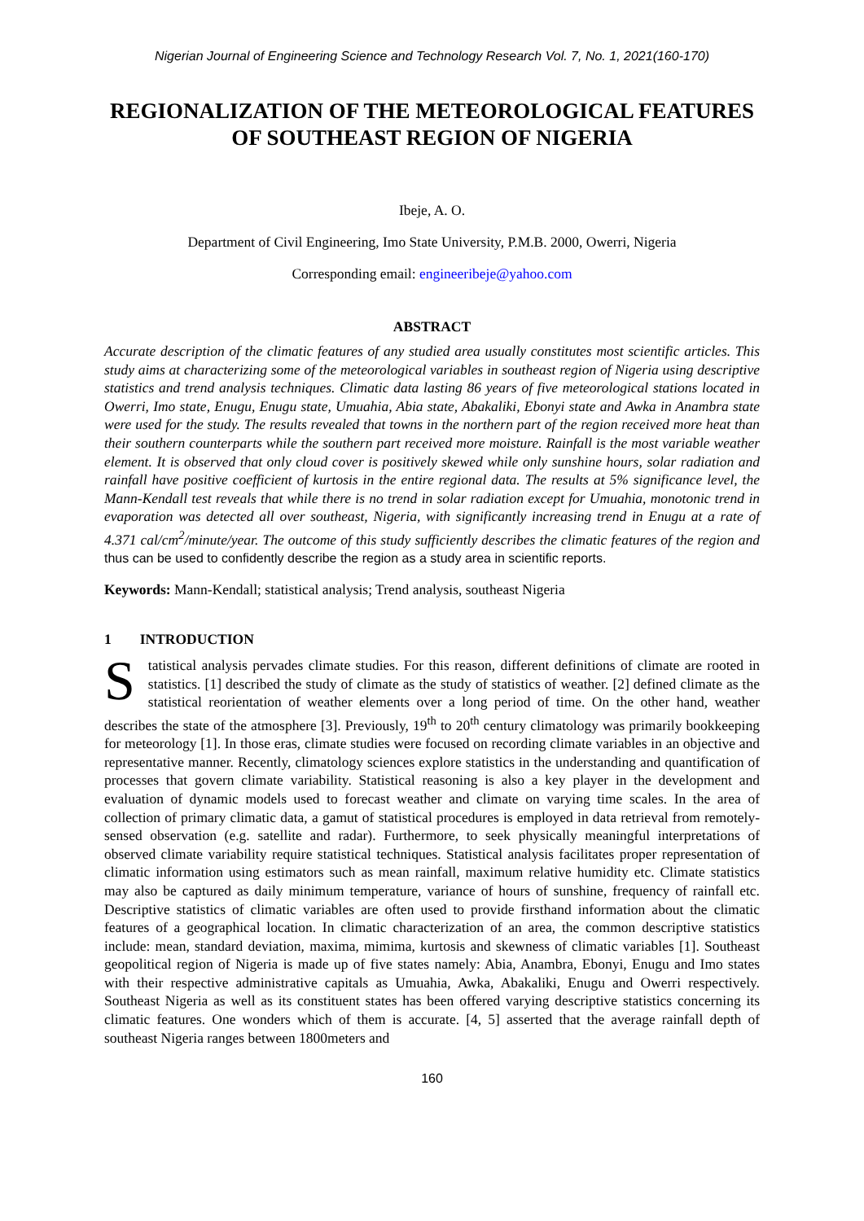Nigerian Journal of Engineering Science and Technology Research Vol. 7, No. 1, 2021(160-170)
REGIONALIZATION OF THE METEOROLOGICAL FEATURES OF SOUTHEAST REGION OF NIGERIA
Ibeje, A. O.
Department of Civil Engineering, Imo State University, P.M.B. 2000, Owerri, Nigeria
Corresponding email: engineeribeje@yahoo.com
ABSTRACT
Accurate description of the climatic features of any studied area usually constitutes most scientific articles. This study aims at characterizing some of the meteorological variables in southeast region of Nigeria using descriptive statistics and trend analysis techniques. Climatic data lasting 86 years of five meteorological stations located in Owerri, Imo state, Enugu, Enugu state, Umuahia, Abia state, Abakaliki, Ebonyi state and Awka in Anambra state were used for the study. The results revealed that towns in the northern part of the region received more heat than their southern counterparts while the southern part received more moisture. Rainfall is the most variable weather element. It is observed that only cloud cover is positively skewed while only sunshine hours, solar radiation and rainfall have positive coefficient of kurtosis in the entire regional data. The results at 5% significance level, the Mann-Kendall test reveals that while there is no trend in solar radiation except for Umuahia, monotonic trend in evaporation was detected all over southeast, Nigeria, with significantly increasing trend in Enugu at a rate of 4.371 cal/cm<sup>2</sup>/minute/year. The outcome of this study sufficiently describes the climatic features of the region and thus can be used to confidently describe the region as a study area in scientific reports.
Keywords: Mann-Kendall; statistical analysis; Trend analysis, southeast Nigeria
1 INTRODUCTION
Statistical analysis pervades climate studies. For this reason, different definitions of climate are rooted in statistics. [1] described the study of climate as the study of statistics of weather. [2] defined climate as the statistical reorientation of weather elements over a long period of time. On the other hand, weather describes the state of the atmosphere [3]. Previously, 19<sup>th</sup> to 20<sup>th</sup> century climatology was primarily bookkeeping for meteorology [1]. In those eras, climate studies were focused on recording climate variables in an objective and representative manner. Recently, climatology sciences explore statistics in the understanding and quantification of processes that govern climate variability. Statistical reasoning is also a key player in the development and evaluation of dynamic models used to forecast weather and climate on varying time scales. In the area of collection of primary climatic data, a gamut of statistical procedures is employed in data retrieval from remotely-sensed observation (e.g. satellite and radar). Furthermore, to seek physically meaningful interpretations of observed climate variability require statistical techniques. Statistical analysis facilitates proper representation of climatic information using estimators such as mean rainfall, maximum relative humidity etc. Climate statistics may also be captured as daily minimum temperature, variance of hours of sunshine, frequency of rainfall etc. Descriptive statistics of climatic variables are often used to provide firsthand information about the climatic features of a geographical location. In climatic characterization of an area, the common descriptive statistics include: mean, standard deviation, maxima, mimima, kurtosis and skewness of climatic variables [1]. Southeast geopolitical region of Nigeria is made up of five states namely: Abia, Anambra, Ebonyi, Enugu and Imo states with their respective administrative capitals as Umuahia, Awka, Abakaliki, Enugu and Owerri respectively. Southeast Nigeria as well as its constituent states has been offered varying descriptive statistics concerning its climatic features. One wonders which of them is accurate. [4, 5] asserted that the average rainfall depth of southeast Nigeria ranges between 1800meters and
160